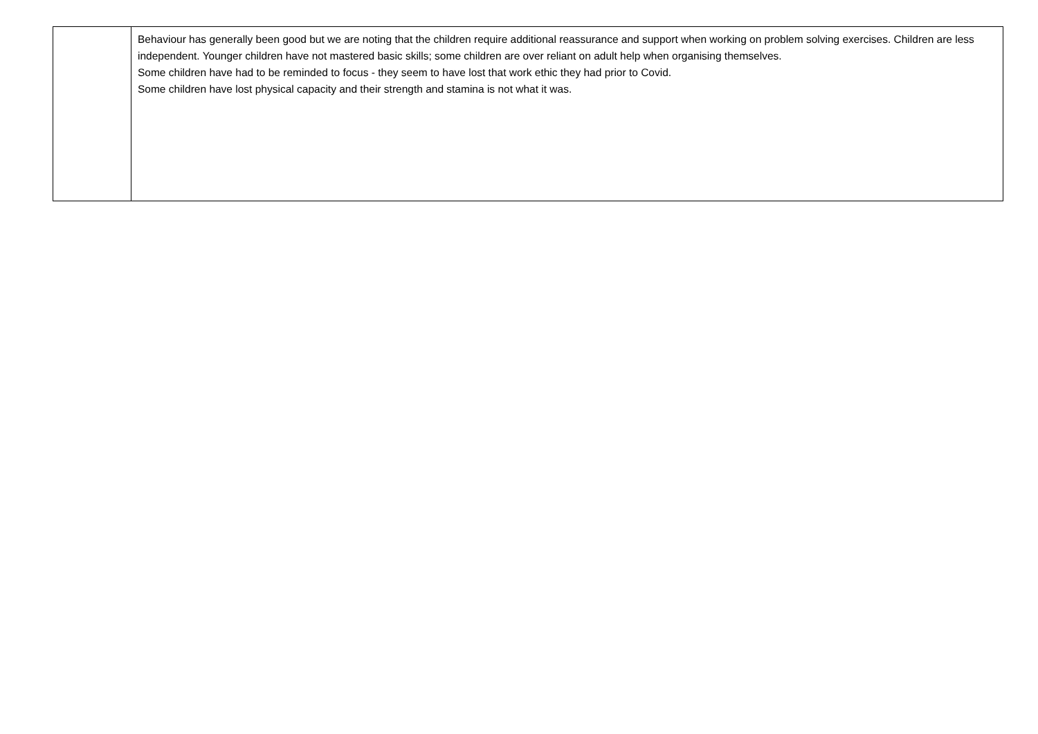| | Behaviour has generally been good but we are noting that the children require additional reassurance and support when working on problem solving exercises. Children are less independent. Younger children have not mastered basic skills; some children are over reliant on adult help when organising themselves. Some children have had to be reminded to focus - they seem to have lost that work ethic they had prior to Covid. Some children have lost physical capacity and their strength and stamina is not what it was. |